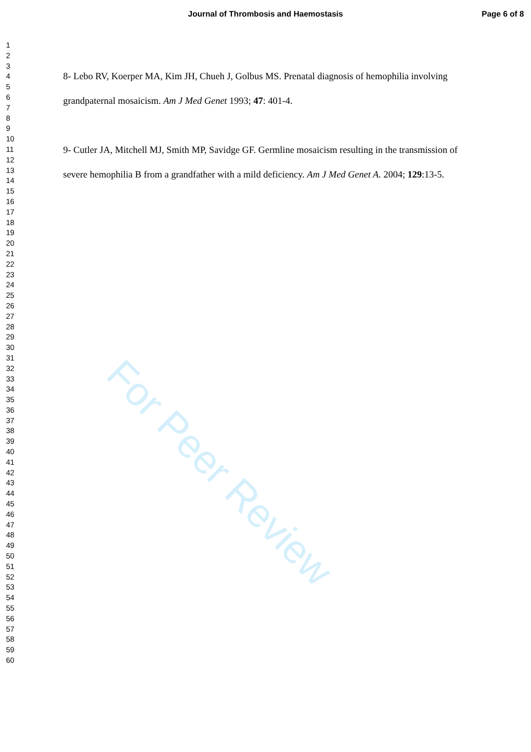Journal of Thrombosis and Haemostasis Page 6 of 8
1
2
3
4
5
6
7
8
9
10
11
12
13
14
15
16
17
18
19
20
21
22
23
24
25
26
27
28
29
30
31
32
33
34
35
36
37
38
39
40
41
42
43
44
45
46
47
48
49
50
51
52
53
54
55
56
57
58
59
60
8- Lebo RV, Koerper MA, Kim JH, Chueh J, Golbus MS. Prenatal diagnosis of hemophilia involving grandpaternal mosaicism. Am J Med Genet 1993; 47: 401-4.
9- Cutler JA, Mitchell MJ, Smith MP, Savidge GF. Germline mosaicism resulting in the transmission of severe hemophilia B from a grandfather with a mild deficiency. Am J Med Genet A. 2004; 129:13-5.
For Peer Review